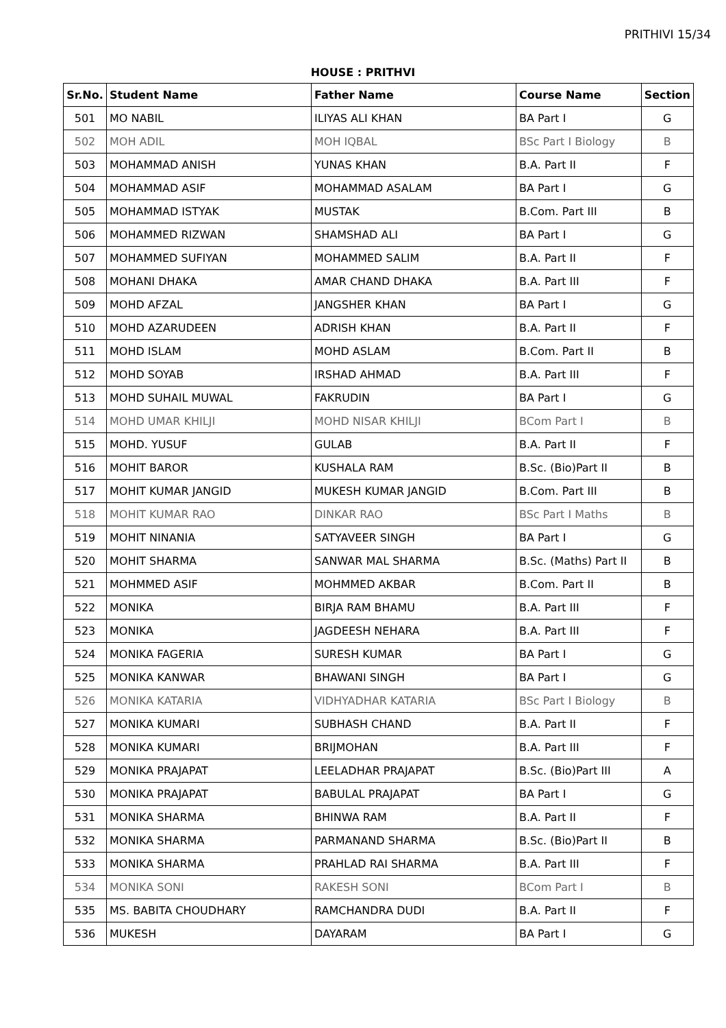PRITHIVI 15/34
HOUSE : PRITHVI
| Sr.No. | Student Name | Father Name | Course Name | Section |
| --- | --- | --- | --- | --- |
| 501 | MO NABIL | ILIYAS ALI KHAN | BA Part I | G |
| 502 | MOH ADIL | MOH IQBAL | BSc Part I Biology | B |
| 503 | MOHAMMAD ANISH | YUNAS KHAN | B.A. Part II | F |
| 504 | MOHAMMAD ASIF | MOHAMMAD ASALAM | BA Part I | G |
| 505 | MOHAMMAD ISTYAK | MUSTAK | B.Com. Part III | B |
| 506 | MOHAMMED RIZWAN | SHAMSHAD ALI | BA Part I | G |
| 507 | MOHAMMED SUFIYAN | MOHAMMED SALIM | B.A. Part II | F |
| 508 | MOHANI DHAKA | AMAR CHAND DHAKA | B.A. Part III | F |
| 509 | MOHD AFZAL | JANGSHER KHAN | BA Part I | G |
| 510 | MOHD AZARUDEEN | ADRISH KHAN | B.A. Part II | F |
| 511 | MOHD ISLAM | MOHD ASLAM | B.Com. Part II | B |
| 512 | MOHD SOYAB | IRSHAD AHMAD | B.A. Part III | F |
| 513 | MOHD SUHAIL MUWAL | FAKRUDIN | BA Part I | G |
| 514 | MOHD UMAR KHILJI | MOHD NISAR KHILJI | BCom Part I | B |
| 515 | MOHD. YUSUF | GULAB | B.A. Part II | F |
| 516 | MOHIT BAROR | KUSHALA RAM | B.Sc. (Bio)Part II | B |
| 517 | MOHIT KUMAR JANGID | MUKESH KUMAR JANGID | B.Com. Part III | B |
| 518 | MOHIT KUMAR RAO | DINKAR RAO | BSc Part I Maths | B |
| 519 | MOHIT NINANIA | SATYAVEER SINGH | BA Part I | G |
| 520 | MOHIT SHARMA | SANWAR MAL SHARMA | B.Sc. (Maths) Part II | B |
| 521 | MOHMMED ASIF | MOHMMED AKBAR | B.Com. Part II | B |
| 522 | MONIKA | BIRJA RAM BHAMU | B.A. Part III | F |
| 523 | MONIKA | JAGDEESH NEHARA | B.A. Part III | F |
| 524 | MONIKA FAGERIA | SURESH KUMAR | BA Part I | G |
| 525 | MONIKA KANWAR | BHAWANI SINGH | BA Part I | G |
| 526 | MONIKA KATARIA | VIDHYADHAR KATARIA | BSc Part I Biology | B |
| 527 | MONIKA KUMARI | SUBHASH CHAND | B.A. Part II | F |
| 528 | MONIKA KUMARI | BRIJMOHAN | B.A. Part III | F |
| 529 | MONIKA PRAJAPAT | LEELADHAR PRAJAPAT | B.Sc. (Bio)Part III | A |
| 530 | MONIKA PRAJAPAT | BABULAL PRAJAPAT | BA Part I | G |
| 531 | MONIKA SHARMA | BHINWA RAM | B.A. Part II | F |
| 532 | MONIKA SHARMA | PARMANAND SHARMA | B.Sc. (Bio)Part II | B |
| 533 | MONIKA SHARMA | PRAHLAD RAI SHARMA | B.A. Part III | F |
| 534 | MONIKA SONI | RAKESH SONI | BCom Part I | B |
| 535 | MS. BABITA CHOUDHARY | RAMCHANDRA DUDI | B.A. Part II | F |
| 536 | MUKESH | DAYARAM | BA Part I | G |